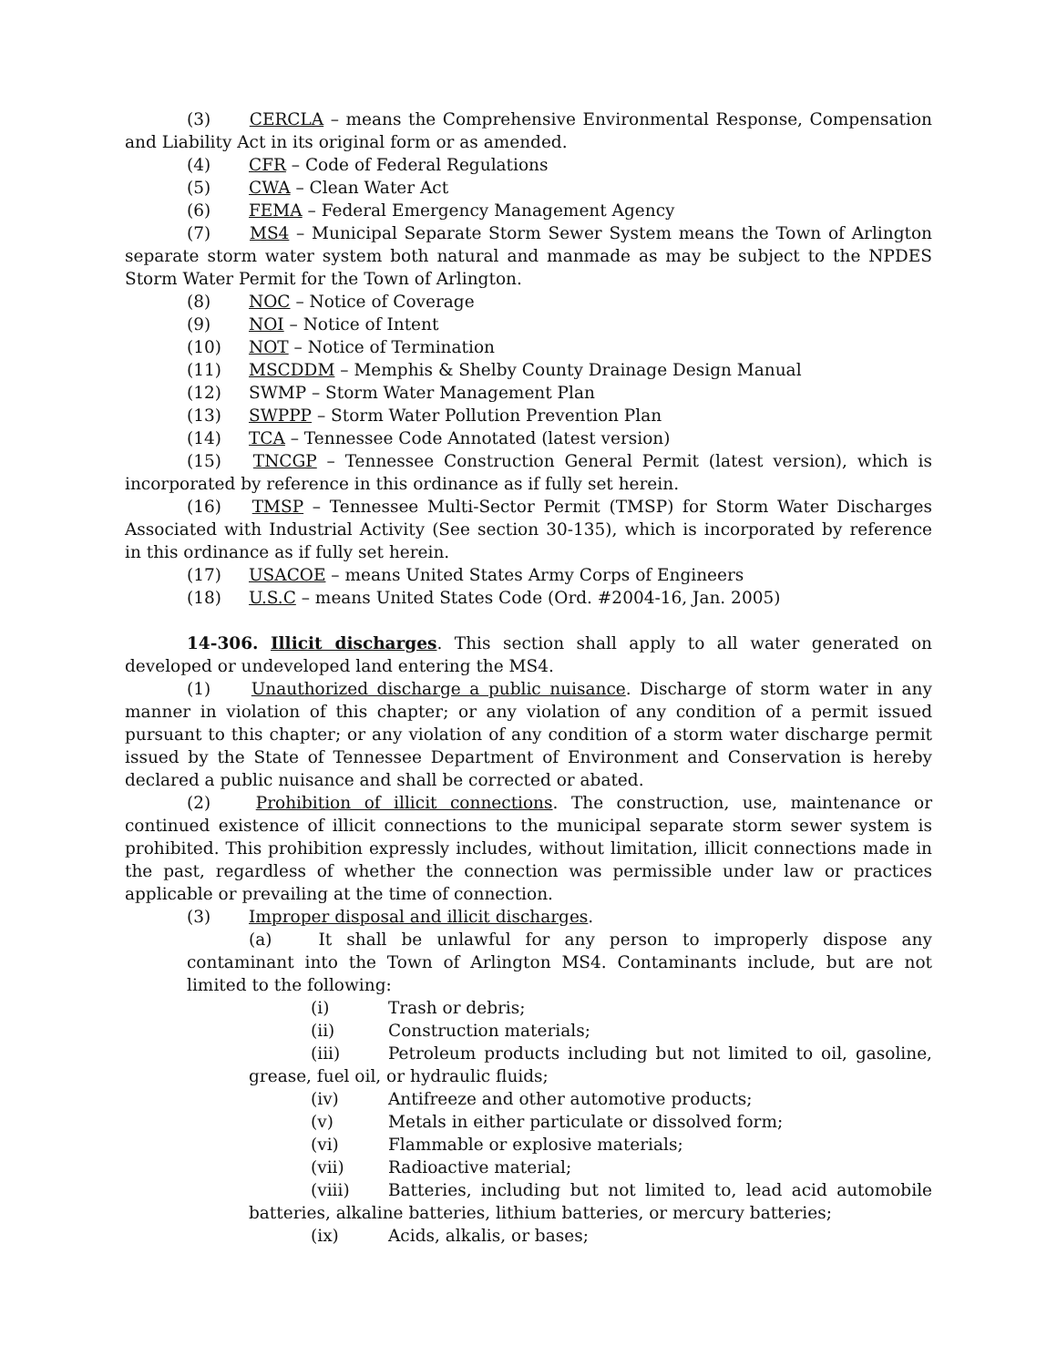(3) CERCLA – means the Comprehensive Environmental Response, Compensation and Liability Act in its original form or as amended.
(4) CFR – Code of Federal Regulations
(5) CWA – Clean Water Act
(6) FEMA – Federal Emergency Management Agency
(7) MS4 – Municipal Separate Storm Sewer System means the Town of Arlington separate storm water system both natural and manmade as may be subject to the NPDES Storm Water Permit for the Town of Arlington.
(8) NOC – Notice of Coverage
(9) NOI – Notice of Intent
(10) NOT – Notice of Termination
(11) MSCDDM – Memphis & Shelby County Drainage Design Manual
(12) SWMP – Storm Water Management Plan
(13) SWPPP – Storm Water Pollution Prevention Plan
(14) TCA – Tennessee Code Annotated (latest version)
(15) TNCGP – Tennessee Construction General Permit (latest version), which is incorporated by reference in this ordinance as if fully set herein.
(16) TMSP – Tennessee Multi-Sector Permit (TMSP) for Storm Water Discharges Associated with Industrial Activity (See section 30-135), which is incorporated by reference in this ordinance as if fully set herein.
(17) USACOE – means United States Army Corps of Engineers
(18) U.S.C – means United States Code (Ord. #2004-16, Jan. 2005)
14-306. Illicit discharges. This section shall apply to all water generated on developed or undeveloped land entering the MS4.
(1) Unauthorized discharge a public nuisance. Discharge of storm water in any manner in violation of this chapter; or any violation of any condition of a permit issued pursuant to this chapter; or any violation of any condition of a storm water discharge permit issued by the State of Tennessee Department of Environment and Conservation is hereby declared a public nuisance and shall be corrected or abated.
(2) Prohibition of illicit connections. The construction, use, maintenance or continued existence of illicit connections to the municipal separate storm sewer system is prohibited. This prohibition expressly includes, without limitation, illicit connections made in the past, regardless of whether the connection was permissible under law or practices applicable or prevailing at the time of connection.
(3) Improper disposal and illicit discharges.
(a) It shall be unlawful for any person to improperly dispose any contaminant into the Town of Arlington MS4. Contaminants include, but are not limited to the following:
(i) Trash or debris;
(ii) Construction materials;
(iii) Petroleum products including but not limited to oil, gasoline, grease, fuel oil, or hydraulic fluids;
(iv) Antifreeze and other automotive products;
(v) Metals in either particulate or dissolved form;
(vi) Flammable or explosive materials;
(vii) Radioactive material;
(viii) Batteries, including but not limited to, lead acid automobile batteries, alkaline batteries, lithium batteries, or mercury batteries;
(ix) Acids, alkalis, or bases;